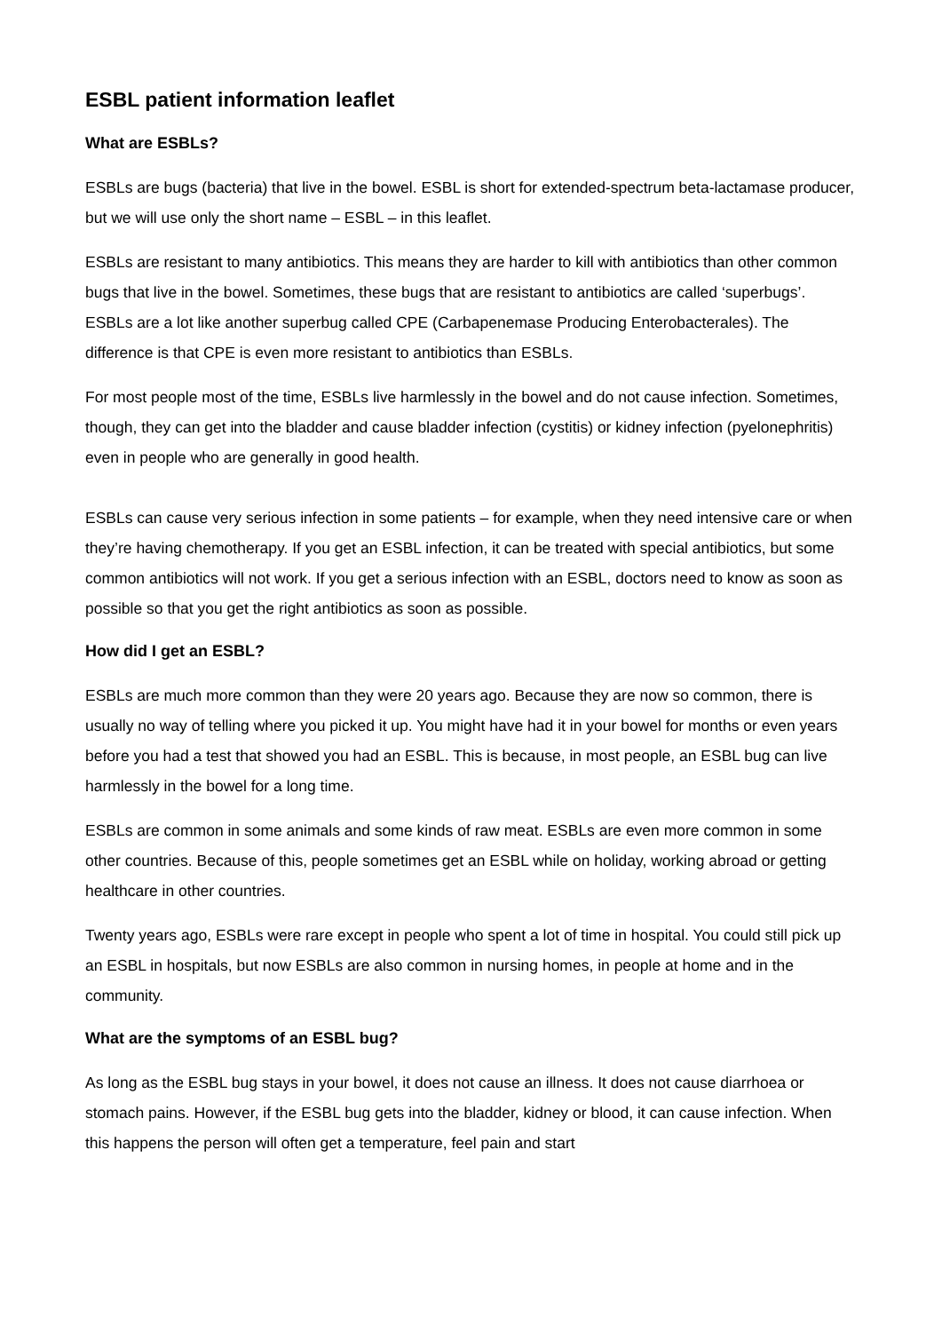ESBL patient information leaflet
What are ESBLs?
ESBLs are bugs (bacteria) that live in the bowel. ESBL is short for extended-spectrum beta-lactamase producer, but we will use only the short name – ESBL – in this leaflet.
ESBLs are resistant to many antibiotics. This means they are harder to kill with antibiotics than other common bugs that live in the bowel. Sometimes, these bugs that are resistant to antibiotics are called ‘superbugs’. ESBLs are a lot like another superbug called CPE (Carbapenemase Producing Enterobacterales). The difference is that CPE is even more resistant to antibiotics than ESBLs.
For most people most of the time, ESBLs live harmlessly in the bowel and do not cause infection. Sometimes, though, they can get into the bladder and cause bladder infection (cystitis) or kidney infection (pyelonephritis) even in people who are generally in good health.
ESBLs can cause very serious infection in some patients – for example, when they need intensive care or when they’re having chemotherapy. If you get an ESBL infection, it can be treated with special antibiotics, but some common antibiotics will not work. If you get a serious infection with an ESBL, doctors need to know as soon as possible so that you get the right antibiotics as soon as possible.
How did I get an ESBL?
ESBLs are much more common than they were 20 years ago. Because they are now so common, there is usually no way of telling where you picked it up. You might have had it in your bowel for months or even years before you had a test that showed you had an ESBL. This is because, in most people, an ESBL bug can live harmlessly in the bowel for a long time.
ESBLs are common in some animals and some kinds of raw meat. ESBLs are even more common in some other countries. Because of this, people sometimes get an ESBL while on holiday, working abroad or getting healthcare in other countries.
Twenty years ago, ESBLs were rare except in people who spent a lot of time in hospital. You could still pick up an ESBL in hospitals, but now ESBLs are also common in nursing homes, in people at home and in the community.
What are the symptoms of an ESBL bug?
As long as the ESBL bug stays in your bowel, it does not cause an illness. It does not cause diarrhoea or stomach pains. However, if the ESBL bug gets into the bladder, kidney or blood, it can cause infection. When this happens the person will often get a temperature, feel pain and start